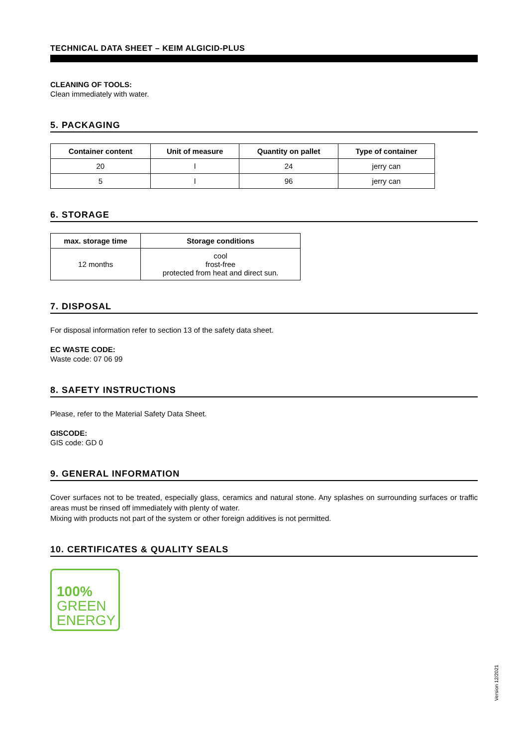TECHNICAL DATA SHEET – KEIM ALGICID-PLUS
CLEANING OF TOOLS:
Clean immediately with water.
5. PACKAGING
| Container content | Unit of measure | Quantity on pallet | Type of container |
| --- | --- | --- | --- |
| 20 | l | 24 | jerry can |
| 5 | l | 96 | jerry can |
6. STORAGE
| max. storage time | Storage conditions |
| --- | --- |
| 12 months | cool frost-free protected from heat and direct sun. |
7. DISPOSAL
For disposal information refer to section 13 of the safety data sheet.
EC WASTE CODE:
Waste code: 07 06 99
8. SAFETY INSTRUCTIONS
Please, refer to the Material Safety Data Sheet.
GISCODE:
GIS code: GD 0
9. GENERAL INFORMATION
Cover surfaces not to be treated, especially glass, ceramics and natural stone. Any splashes on surrounding surfaces or traffic areas must be rinsed off immediately with plenty of water.
Mixing with products not part of the system or other foreign additives is not permitted.
10. CERTIFICATES & QUALITY SEALS
100%
GREEN
ENERGY
Version 12/2021